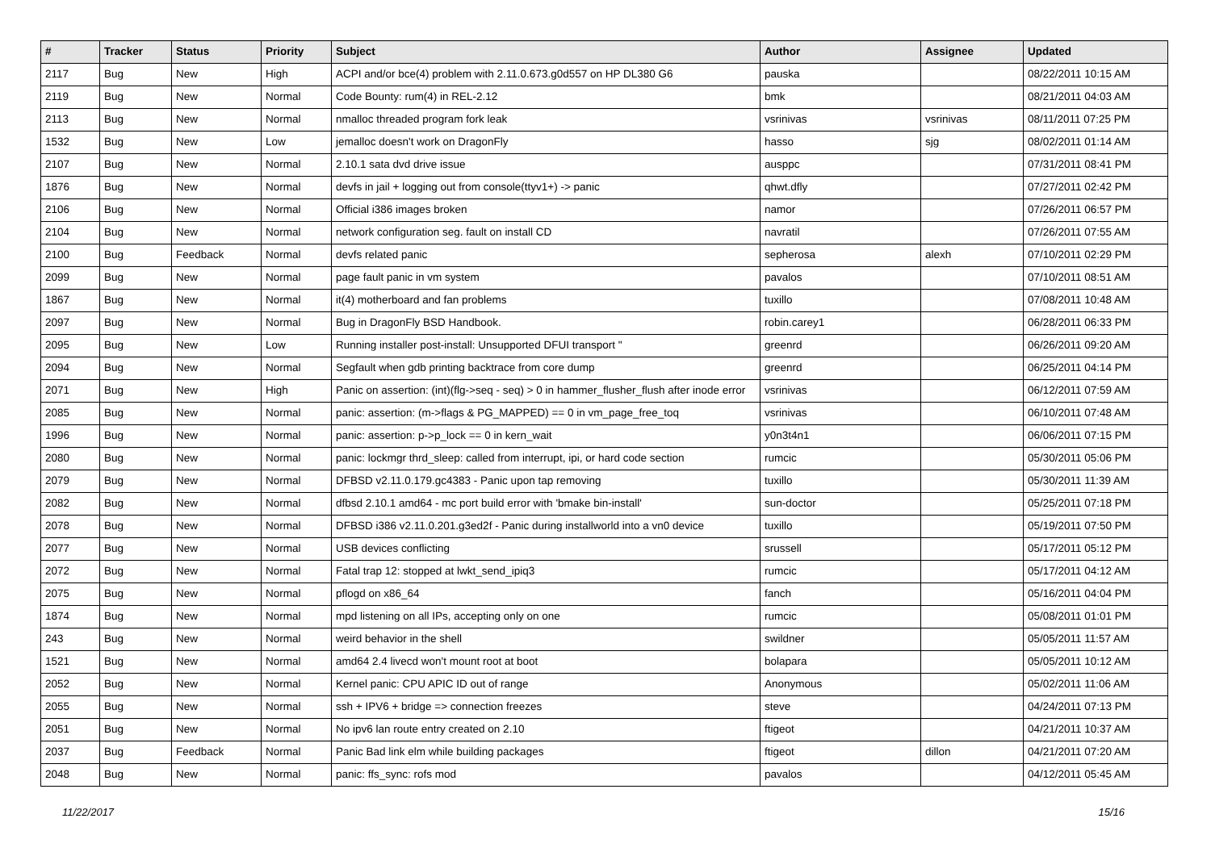| # | Tracker | Status | Priority | Subject | Author | Assignee | Updated |
| --- | --- | --- | --- | --- | --- | --- | --- |
| 2117 | Bug | New | High | ACPI and/or bce(4) problem with 2.11.0.673.g0d557 on HP DL380 G6 | pauska | | 08/22/2011 10:15 AM |
| 2119 | Bug | New | Normal | Code Bounty: rum(4) in REL-2.12 | bmk | | 08/21/2011 04:03 AM |
| 2113 | Bug | New | Normal | nmalloc threaded program fork leak | vsrinivas | vsrinivas | 08/11/2011 07:25 PM |
| 1532 | Bug | New | Low | jemalloc doesn't work on DragonFly | hasso | sjg | 08/02/2011 01:14 AM |
| 2107 | Bug | New | Normal | 2.10.1 sata dvd drive issue | ausppc | | 07/31/2011 08:41 PM |
| 1876 | Bug | New | Normal | devfs in jail + logging out from console(ttyv1+) -> panic | qhwt.dfly | | 07/27/2011 02:42 PM |
| 2106 | Bug | New | Normal | Official i386 images broken | namor | | 07/26/2011 06:57 PM |
| 2104 | Bug | New | Normal | network configuration seg. fault on install CD | navratil | | 07/26/2011 07:55 AM |
| 2100 | Bug | Feedback | Normal | devfs related panic | sepherosa | alexh | 07/10/2011 02:29 PM |
| 2099 | Bug | New | Normal | page fault panic in vm system | pavalos | | 07/10/2011 08:51 AM |
| 1867 | Bug | New | Normal | it(4) motherboard and fan problems | tuxillo | | 07/08/2011 10:48 AM |
| 2097 | Bug | New | Normal | Bug in DragonFly BSD Handbook. | robin.carey1 | | 06/28/2011 06:33 PM |
| 2095 | Bug | New | Low | Running installer post-install: Unsupported DFUI transport " | greenrd | | 06/26/2011 09:20 AM |
| 2094 | Bug | New | Normal | Segfault when gdb printing backtrace from core dump | greenrd | | 06/25/2011 04:14 PM |
| 2071 | Bug | New | High | Panic on assertion: (int)(flg->seq - seq) > 0 in hammer_flusher_flush after inode error | vsrinivas | | 06/12/2011 07:59 AM |
| 2085 | Bug | New | Normal | panic: assertion: (m->flags & PG_MAPPED) == 0 in vm_page_free_toq | vsrinivas | | 06/10/2011 07:48 AM |
| 1996 | Bug | New | Normal | panic: assertion: p->p_lock == 0 in kern_wait | y0n3t4n1 | | 06/06/2011 07:15 PM |
| 2080 | Bug | New | Normal | panic: lockmgr thrd_sleep: called from interrupt, ipi, or hard code section | rumcic | | 05/30/2011 05:06 PM |
| 2079 | Bug | New | Normal | DFBSD v2.11.0.179.gc4383 - Panic upon tap removing | tuxillo | | 05/30/2011 11:39 AM |
| 2082 | Bug | New | Normal | dfbsd 2.10.1 amd64 - mc port build error with 'bmake bin-install' | sun-doctor | | 05/25/2011 07:18 PM |
| 2078 | Bug | New | Normal | DFBSD i386 v2.11.0.201.g3ed2f - Panic during installworld into a vn0 device | tuxillo | | 05/19/2011 07:50 PM |
| 2077 | Bug | New | Normal | USB devices conflicting | srussell | | 05/17/2011 05:12 PM |
| 2072 | Bug | New | Normal | Fatal trap 12: stopped at lwkt_send_ipiq3 | rumcic | | 05/17/2011 04:12 AM |
| 2075 | Bug | New | Normal | pflogd on x86_64 | fanch | | 05/16/2011 04:04 PM |
| 1874 | Bug | New | Normal | mpd listening on all IPs, accepting only on one | rumcic | | 05/08/2011 01:01 PM |
| 243 | Bug | New | Normal | weird behavior in the shell | swildner | | 05/05/2011 11:57 AM |
| 1521 | Bug | New | Normal | amd64 2.4 livecd won't mount root at boot | bolapara | | 05/05/2011 10:12 AM |
| 2052 | Bug | New | Normal | Kernel panic: CPU APIC ID out of range | Anonymous | | 05/02/2011 11:06 AM |
| 2055 | Bug | New | Normal | ssh + IPV6 + bridge => connection freezes | steve | | 04/24/2011 07:13 PM |
| 2051 | Bug | New | Normal | No ipv6 lan route entry created on 2.10 | ftigeot | | 04/21/2011 10:37 AM |
| 2037 | Bug | Feedback | Normal | Panic Bad link elm while building packages | ftigeot | dillon | 04/21/2011 07:20 AM |
| 2048 | Bug | New | Normal | panic: ffs_sync: rofs mod | pavalos | | 04/12/2011 05:45 AM |
11/22/2017 15/16